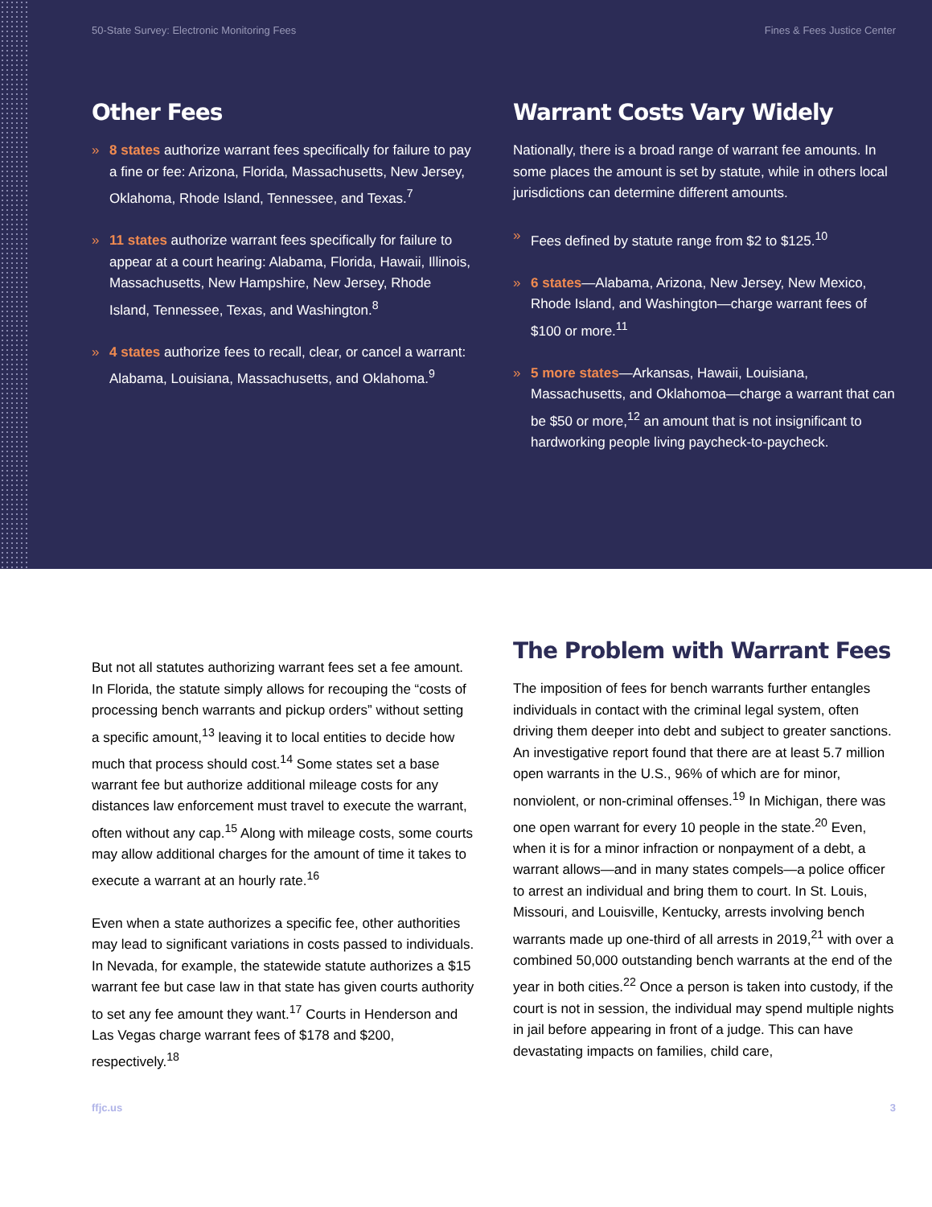50-State Survey: Electronic Monitoring Fees Fines & Fees Justice Center
Other Fees
» 8 states authorize warrant fees specifically for failure to pay a fine or fee: Arizona, Florida, Massachusetts, New Jersey, Oklahoma, Rhode Island, Tennessee, and Texas.<sup>7</sup>
» 11 states authorize warrant fees specifically for failure to appear at a court hearing: Alabama, Florida, Hawaii, Illinois, Massachusetts, New Hampshire, New Jersey, Rhode Island, Tennessee, Texas, and Washington.<sup>8</sup>
» 4 states authorize fees to recall, clear, or cancel a warrant: Alabama, Louisiana, Massachusetts, and Oklahoma.<sup>9</sup>
Warrant Costs Vary Widely
Nationally, there is a broad range of warrant fee amounts. In some places the amount is set by statute, while in others local jurisdictions can determine different amounts.
» Fees defined by statute range from $2 to $125.<sup>10</sup>
» 6 states—Alabama, Arizona, New Jersey, New Mexico, Rhode Island, and Washington—charge warrant fees of $100 or more.<sup>11</sup>
» 5 more states—Arkansas, Hawaii, Louisiana, Massachusetts, and Oklahomoa—charge a warrant that can be $50 or more,<sup>12</sup> an amount that is not insignificant to hardworking people living paycheck-to-paycheck.
But not all statutes authorizing warrant fees set a fee amount. In Florida, the statute simply allows for recouping the “costs of processing bench warrants and pickup orders” without setting a specific amount,<sup>13</sup> leaving it to local entities to decide how much that process should cost.<sup>14</sup> Some states set a base warrant fee but authorize additional mileage costs for any distances law enforcement must travel to execute the warrant, often without any cap.<sup>15</sup> Along with mileage costs, some courts may allow additional charges for the amount of time it takes to execute a warrant at an hourly rate.<sup>16</sup>
Even when a state authorizes a specific fee, other authorities may lead to significant variations in costs passed to individuals. In Nevada, for example, the statewide statute authorizes a $15 warrant fee but case law in that state has given courts authority to set any fee amount they want.<sup>17</sup> Courts in Henderson and Las Vegas charge warrant fees of $178 and $200, respectively.<sup>18</sup>
The Problem with Warrant Fees
The imposition of fees for bench warrants further entangles individuals in contact with the criminal legal system, often driving them deeper into debt and subject to greater sanctions. An investigative report found that there are at least 5.7 million open warrants in the U.S., 96% of which are for minor, nonviolent, or non-criminal offenses.<sup>19</sup> In Michigan, there was one open warrant for every 10 people in the state.<sup>20</sup> Even, when it is for a minor infraction or nonpayment of a debt, a warrant allows—and in many states compels—a police officer to arrest an individual and bring them to court. In St. Louis, Missouri, and Louisville, Kentucky, arrests involving bench warrants made up one-third of all arrests in 2019,<sup>21</sup> with over a combined 50,000 outstanding bench warrants at the end of the year in both cities.<sup>22</sup> Once a person is taken into custody, if the court is not in session, the individual may spend multiple nights in jail before appearing in front of a judge. This can have devastating impacts on families, child care,
ffjc.us 3